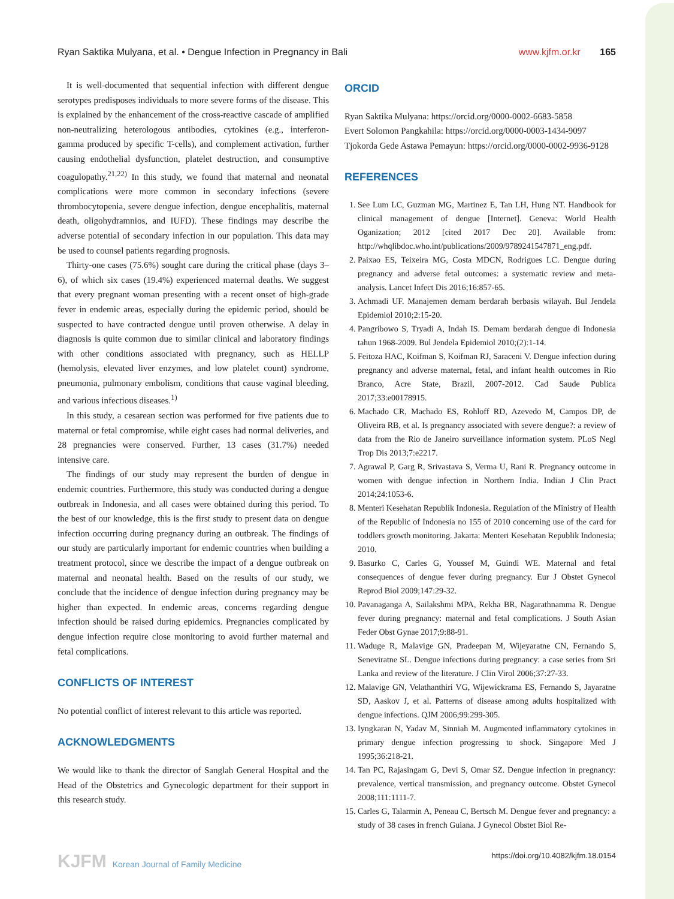Ryan Saktika Mulyana, et al. • Dengue Infection in Pregnancy in Bali www.kjfm.or.kr 165
It is well-documented that sequential infection with different dengue serotypes predisposes individuals to more severe forms of the disease. This is explained by the enhancement of the cross-reactive cascade of amplified non-neutralizing heterologous antibodies, cytokines (e.g., interferon-gamma produced by specific T-cells), and complement activation, further causing endothelial dysfunction, platelet destruction, and consumptive coagulopathy.<sup>21,22)</sup> In this study, we found that maternal and neonatal complications were more common in secondary infections (severe thrombocytopenia, severe dengue infection, dengue encephalitis, maternal death, oligohydramnios, and IUFD). These findings may describe the adverse potential of secondary infection in our population. This data may be used to counsel patients regarding prognosis.
Thirty-one cases (75.6%) sought care during the critical phase (days 3–6), of which six cases (19.4%) experienced maternal deaths. We suggest that every pregnant woman presenting with a recent onset of high-grade fever in endemic areas, especially during the epidemic period, should be suspected to have contracted dengue until proven otherwise. A delay in diagnosis is quite common due to similar clinical and laboratory findings with other conditions associated with pregnancy, such as HELLP (hemolysis, elevated liver enzymes, and low platelet count) syndrome, pneumonia, pulmonary embolism, conditions that cause vaginal bleeding, and various infectious diseases.<sup>1)</sup>
In this study, a cesarean section was performed for five patients due to maternal or fetal compromise, while eight cases had normal deliveries, and 28 pregnancies were conserved. Further, 13 cases (31.7%) needed intensive care.
The findings of our study may represent the burden of dengue in endemic countries. Furthermore, this study was conducted during a dengue outbreak in Indonesia, and all cases were obtained during this period. To the best of our knowledge, this is the first study to present data on dengue infection occurring during pregnancy during an outbreak. The findings of our study are particularly important for endemic countries when building a treatment protocol, since we describe the impact of a dengue outbreak on maternal and neonatal health. Based on the results of our study, we conclude that the incidence of dengue infection during pregnancy may be higher than expected. In endemic areas, concerns regarding dengue infection should be raised during epidemics. Pregnancies complicated by dengue infection require close monitoring to avoid further maternal and fetal complications.
CONFLICTS OF INTEREST
No potential conflict of interest relevant to this article was reported.
ACKNOWLEDGMENTS
We would like to thank the director of Sanglah General Hospital and the Head of the Obstetrics and Gynecologic department for their support in this research study.
ORCID
Ryan Saktika Mulyana: https://orcid.org/0000-0002-6683-5858
Evert Solomon Pangkahila: https://orcid.org/0000-0003-1434-9097
Tjokorda Gede Astawa Pemayun: https://orcid.org/0000-0002-9936-9128
REFERENCES
1. See Lum LC, Guzman MG, Martinez E, Tan LH, Hung NT. Handbook for clinical management of dengue [Internet]. Geneva: World Health Oganization; 2012 [cited 2017 Dec 20]. Available from: http://whqlibdoc.who.int/publications/2009/9789241547871_eng.pdf.
2. Paixao ES, Teixeira MG, Costa MDCN, Rodrigues LC. Dengue during pregnancy and adverse fetal outcomes: a systematic review and meta-analysis. Lancet Infect Dis 2016;16:857-65.
3. Achmadi UF. Manajemen demam berdarah berbasis wilayah. Bul Jendela Epidemiol 2010;2:15-20.
4. Pangribowo S, Tryadi A, Indah IS. Demam berdarah dengue di Indonesia tahun 1968-2009. Bul Jendela Epidemiol 2010;(2):1-14.
5. Feitoza HAC, Koifman S, Koifman RJ, Saraceni V. Dengue infection during pregnancy and adverse maternal, fetal, and infant health outcomes in Rio Branco, Acre State, Brazil, 2007-2012. Cad Saude Publica 2017;33:e00178915.
6. Machado CR, Machado ES, Rohloff RD, Azevedo M, Campos DP, de Oliveira RB, et al. Is pregnancy associated with severe dengue?: a review of data from the Rio de Janeiro surveillance information system. PLoS Negl Trop Dis 2013;7:e2217.
7. Agrawal P, Garg R, Srivastava S, Verma U, Rani R. Pregnancy outcome in women with dengue infection in Northern India. Indian J Clin Pract 2014;24:1053-6.
8. Menteri Kesehatan Republik Indonesia. Regulation of the Ministry of Health of the Republic of Indonesia no 155 of 2010 concerning use of the card for toddlers growth monitoring. Jakarta: Menteri Kesehatan Republik Indonesia; 2010.
9. Basurko C, Carles G, Youssef M, Guindi WE. Maternal and fetal consequences of dengue fever during pregnancy. Eur J Obstet Gynecol Reprod Biol 2009;147:29-32.
10. Pavanaganga A, Sailakshmi MPA, Rekha BR, Nagarathnamma R. Dengue fever during pregnancy: maternal and fetal complications. J South Asian Feder Obst Gynae 2017;9:88-91.
11. Waduge R, Malavige GN, Pradeepan M, Wijeyaratne CN, Fernando S, Seneviratne SL. Dengue infections during pregnancy: a case series from Sri Lanka and review of the literature. J Clin Virol 2006;37:27-33.
12. Malavige GN, Velathanthiri VG, Wijewickrama ES, Fernando S, Jayaratne SD, Aaskov J, et al. Patterns of disease among adults hospitalized with dengue infections. QJM 2006;99:299-305.
13. Iyngkaran N, Yadav M, Sinniah M. Augmented inflammatory cytokines in primary dengue infection progressing to shock. Singapore Med J 1995;36:218-21.
14. Tan PC, Rajasingam G, Devi S, Omar SZ. Dengue infection in pregnancy: prevalence, vertical transmission, and pregnancy outcome. Obstet Gynecol 2008;111:1111-7.
15. Carles G, Talarmin A, Peneau C, Bertsch M. Dengue fever and pregnancy: a study of 38 cases in french Guiana. J Gynecol Obstet Biol Re-
KJFM Korean Journal of Family Medicine https://doi.org/10.4082/kjfm.18.0154